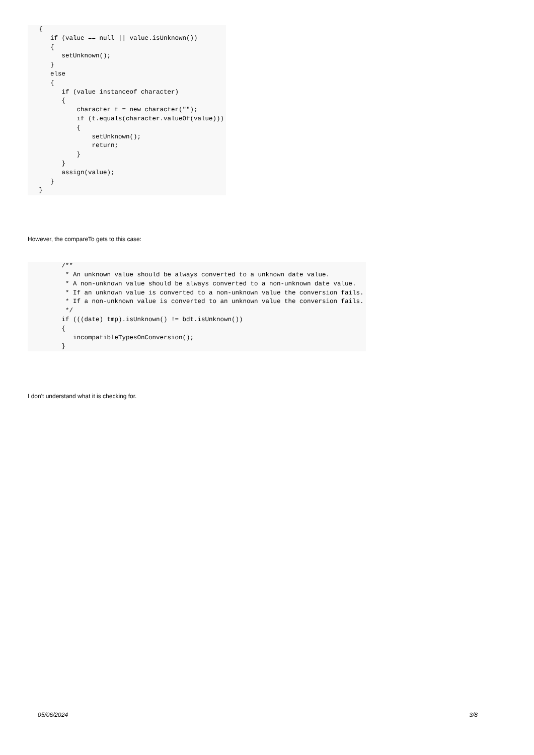{ if (value == null || value.isUnknown()) { setUnknown(); } else { if (value instanceof character) { character t = new character(""); if (t.equals(character.valueOf(value))) { setUnknown(); return; } } assign(value); } }
However, the compareTo gets to this case:
/** * An unknown value should be always converted to a unknown date value. * A non-unknown value should be always converted to a non-unknown date value. * If an unknown value is converted to a non-unknown value the conversion fails. * If a non-unknown value is converted to an unknown value the conversion fails. */ if (((date) tmp).isUnknown() != bdt.isUnknown()) { incompatibleTypesOnConversion(); }
I don't understand what it is checking for.
05/06/2024 3/8